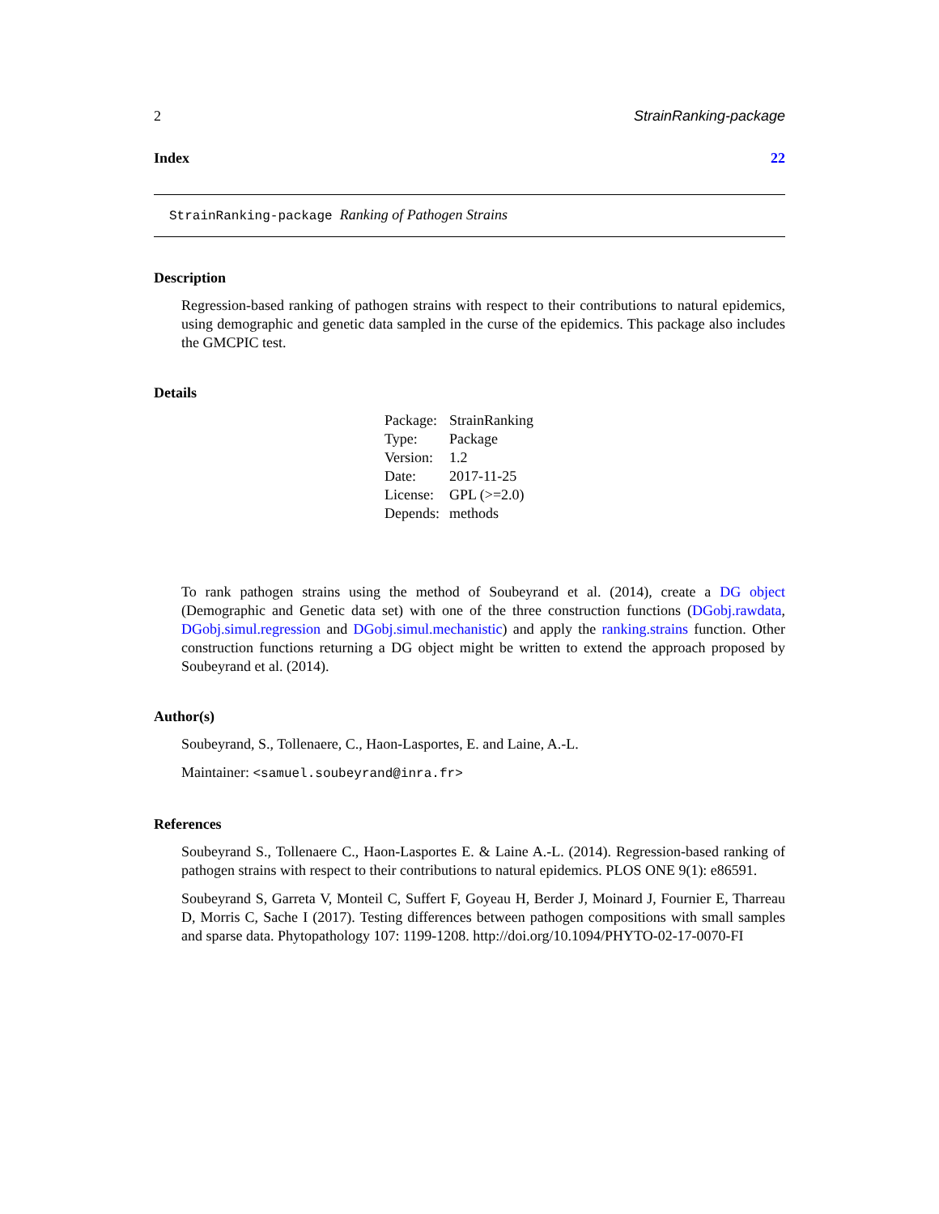2 StrainRanking-package
Index 22
StrainRanking-package Ranking of Pathogen Strains
Description
Regression-based ranking of pathogen strains with respect to their contributions to natural epidemics, using demographic and genetic data sampled in the curse of the epidemics. This package also includes the GMCPIC test.
Details
| Package: | StrainRanking |
| Type: | Package |
| Version: | 1.2 |
| Date: | 2017-11-25 |
| License: | GPL (>=2.0) |
| Depends: | methods |
To rank pathogen strains using the method of Soubeyrand et al. (2014), create a DG object (Demographic and Genetic data set) with one of the three construction functions (DGobj.rawdata, DGobj.simul.regression and DGobj.simul.mechanistic) and apply the ranking.strains function. Other construction functions returning a DG object might be written to extend the approach proposed by Soubeyrand et al. (2014).
Author(s)
Soubeyrand, S., Tollenaere, C., Haon-Lasportes, E. and Laine, A.-L.
Maintainer: <samuel.soubeyrand@inra.fr>
References
Soubeyrand S., Tollenaere C., Haon-Lasportes E. & Laine A.-L. (2014). Regression-based ranking of pathogen strains with respect to their contributions to natural epidemics. PLOS ONE 9(1): e86591.
Soubeyrand S, Garreta V, Monteil C, Suffert F, Goyeau H, Berder J, Moinard J, Fournier E, Tharreau D, Morris C, Sache I (2017). Testing differences between pathogen compositions with small samples and sparse data. Phytopathology 107: 1199-1208. http://doi.org/10.1094/PHYTO-02-17-0070-FI